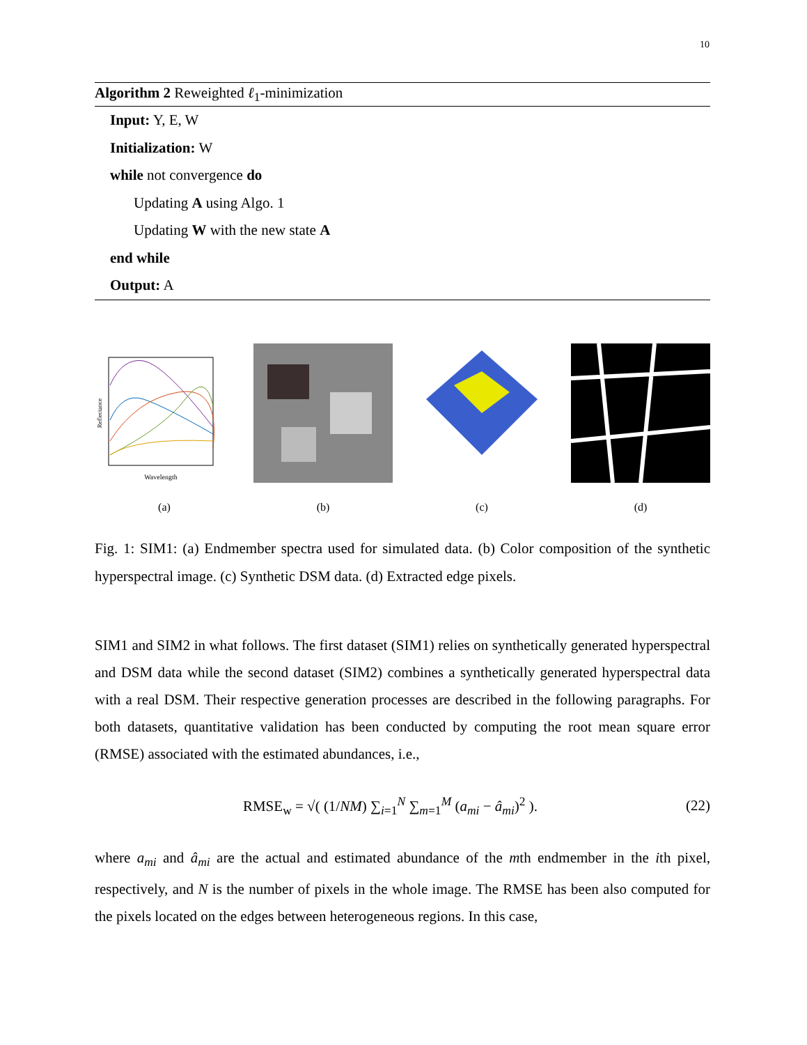10
Algorithm 2 Reweighted ℓ<sub>1</sub>-minimization
Input: Y, E, W
Initialization: W
while not convergence do
Updating A using Algo. 1
Updating W with the new state A
end while
Output: A
Wavelength
Reflectance
(a)
(b) (c) (d)
Fig. 1: SIM1: (a) Endmember spectra used for simulated data. (b) Color composition of the synthetic hyperspectral image. (c) Synthetic DSM data. (d) Extracted edge pixels.
SIM1 and SIM2 in what follows. The first dataset (SIM1) relies on synthetically generated hyperspectral and DSM data while the second dataset (SIM2) combines a synthetically generated hyperspectral data with a real DSM. Their respective generation processes are described in the following paragraphs. For both datasets, quantitative validation has been conducted by computing the root mean square error (RMSE) associated with the estimated abundances, i.e.,
RMSE<sub>w</sub> = √( (1/NM) ∑<sub>i=1</sub><sup>N</sup> ∑<sub>m=1</sub><sup>M</sup> (a<sub>mi</sub> − â<sub>mi</sub>)<sup>2</sup> ). (22)
where a<sub>mi</sub> and â<sub>mi</sub> are the actual and estimated abundance of the mth endmember in the ith pixel, respectively, and N is the number of pixels in the whole image. The RMSE has been also computed for the pixels located on the edges between heterogeneous regions. In this case,